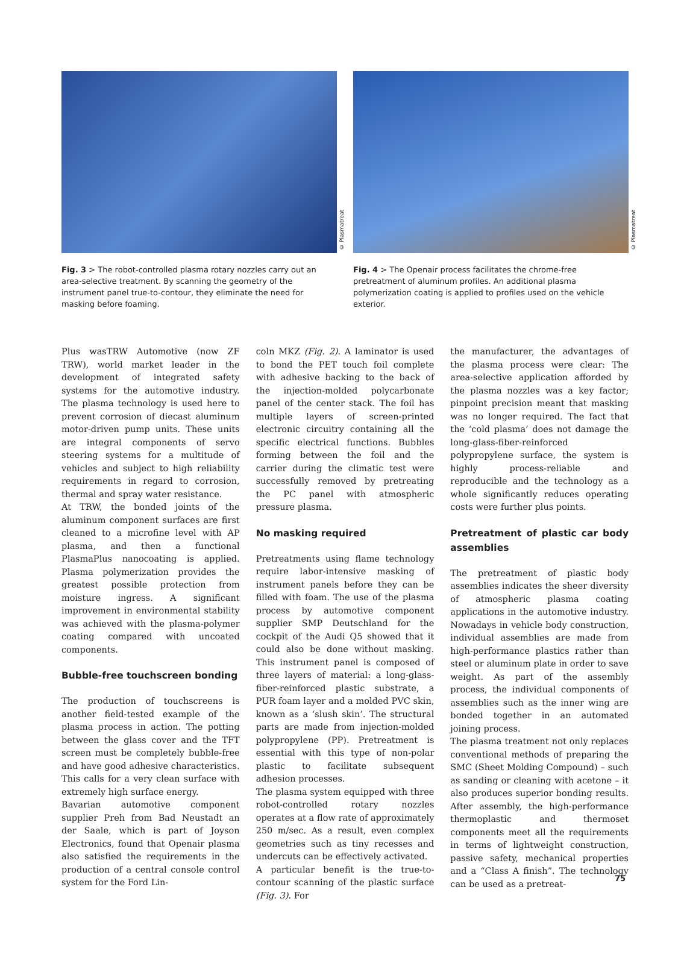Fig. 3 > The robot-controlled plasma rotary nozzles carry out an area-selective treatment. By scanning the geometry of the instrument panel true-to-contour, they eliminate the need for masking before foaming.
© Plasmatreat
Fig. 4 > The Openair process facilitates the chrome-free pretreatment of aluminum profiles. An additional plasma polymerization coating is applied to profiles used on the vehicle exterior.
© Plasmatreat
Plus wasTRW Automotive (now ZF TRW), world market leader in the development of integrated safety systems for the automotive industry. The plasma technology is used here to prevent corrosion of diecast aluminum motor-driven pump units. These units are integral components of servo steering systems for a multitude of vehicles and subject to high reliability requirements in regard to corrosion, thermal and spray water resistance.
At TRW, the bonded joints of the aluminum component surfaces are first cleaned to a microfine level with AP plasma, and then a functional PlasmaPlus nanocoating is applied. Plasma polymerization provides the greatest possible protection from moisture ingress. A significant improvement in environmental stability was achieved with the plasma-polymer coating compared with uncoated components.
Bubble-free touchscreen bonding
The production of touchscreens is another field-tested example of the plasma process in action. The potting between the glass cover and the TFT screen must be completely bubble-free and have good adhesive characteristics. This calls for a very clean surface with extremely high surface energy.
Bavarian automotive component supplier Preh from Bad Neustadt an der Saale, which is part of Joyson Electronics, found that Openair plasma also satisfied the requirements in the production of a central console control system for the Ford Lin-
coln MKZ (Fig. 2). A laminator is used to bond the PET touch foil complete with adhesive backing to the back of the injection-molded polycarbonate panel of the center stack. The foil has multiple layers of screen-printed electronic circuitry containing all the specific electrical functions. Bubbles forming between the foil and the carrier during the climatic test were successfully removed by pretreating the PC panel with atmospheric pressure plasma.
No masking required
Pretreatments using flame technology require labor-intensive masking of instrument panels before they can be filled with foam. The use of the plasma process by automotive component supplier SMP Deutschland for the cockpit of the Audi Q5 showed that it could also be done without masking. This instrument panel is composed of three layers of material: a long-glass-fiber-reinforced plastic substrate, a PUR foam layer and a molded PVC skin, known as a ‘slush skin’. The structural parts are made from injection-molded polypropylene (PP). Pretreatment is essential with this type of non-polar plastic to facilitate subsequent adhesion processes.
The plasma system equipped with three robot-controlled rotary nozzles operates at a flow rate of approximately 250 m/sec. As a result, even complex geometries such as tiny recesses and undercuts can be effectively activated.
A particular benefit is the true-to-contour scanning of the plastic surface (Fig. 3). For
the manufacturer, the advantages of the plasma process were clear: The area-selective application afforded by the plasma nozzles was a key factor; pinpoint precision meant that masking was no longer required. The fact that the ‘cold plasma’ does not damage the long-glass-fiber-reinforced polypropylene surface, the system is highly process-reliable and reproducible and the technology as a whole significantly reduces operating costs were further plus points.
Pretreatment of plastic car body assemblies
The pretreatment of plastic body assemblies indicates the sheer diversity of atmospheric plasma coating applications in the automotive industry. Nowadays in vehicle body construction, individual assemblies are made from high-performance plastics rather than steel or aluminum plate in order to save weight. As part of the assembly process, the individual components of assemblies such as the inner wing are bonded together in an automated joining process.
The plasma treatment not only replaces conventional methods of preparing the SMC (Sheet Molding Compound) – such as sanding or cleaning with acetone – it also produces superior bonding results. After assembly, the high-performance thermoplastic and thermoset components meet all the requirements in terms of lightweight construction, passive safety, mechanical properties and a “Class A finish”. The technology can be used as a pretreat-
75